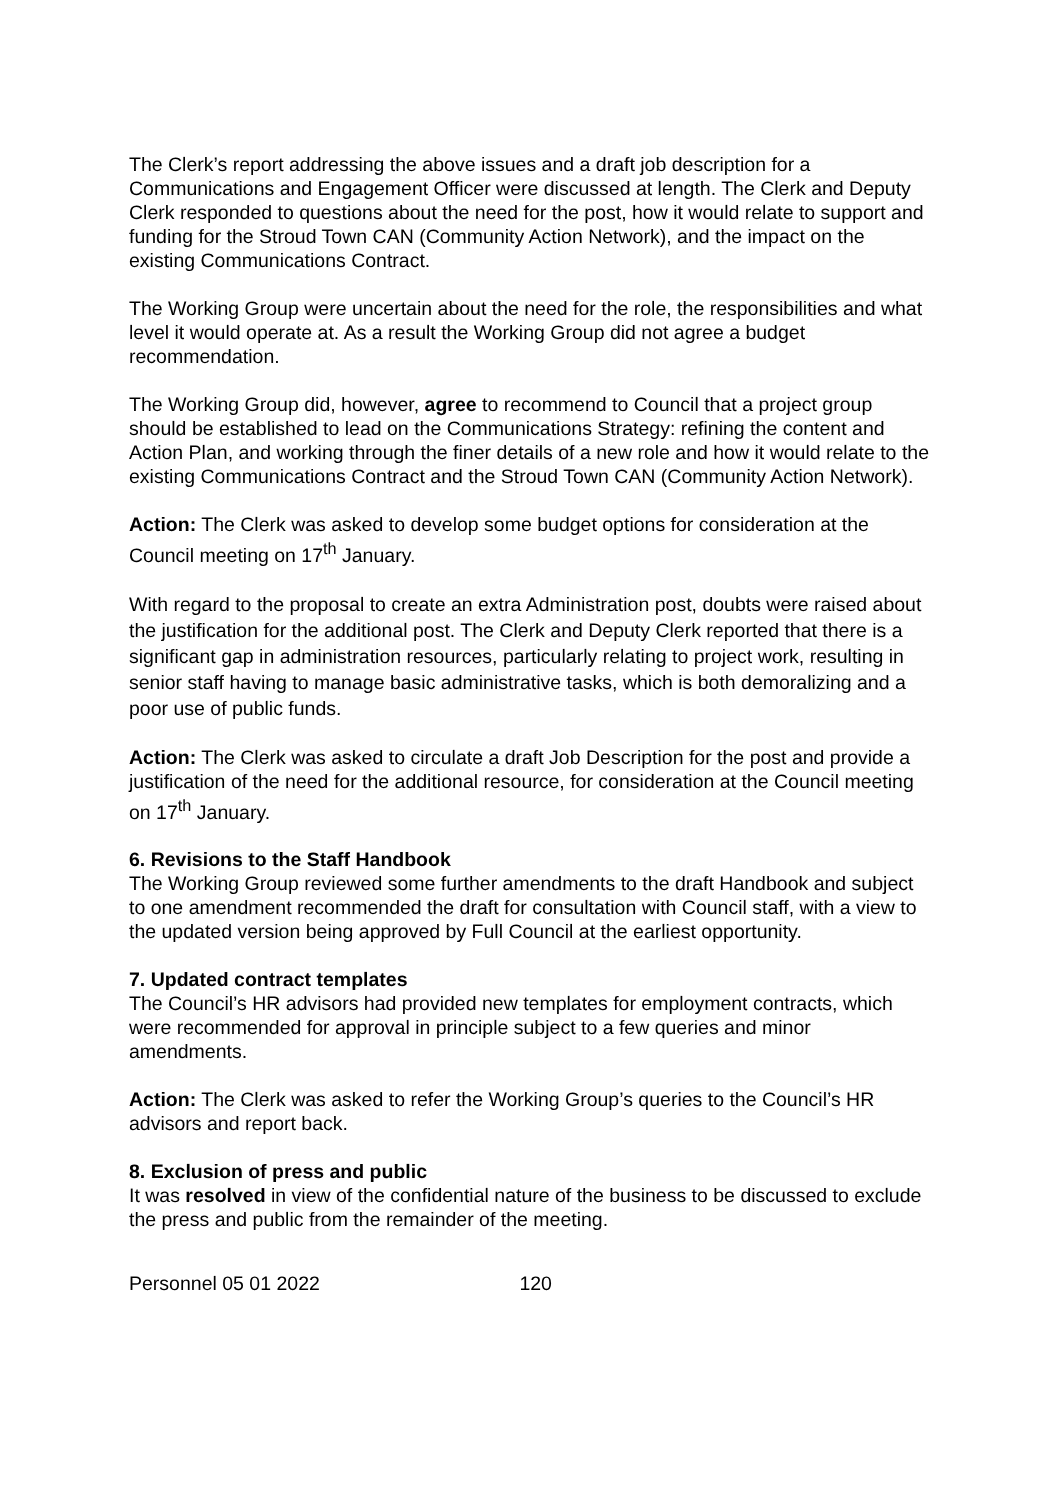The Clerk’s report addressing the above issues and a draft job description for a Communications and Engagement Officer were discussed at length. The Clerk and Deputy Clerk responded to questions about the need for the post, how it would relate to support and funding for the Stroud Town CAN (Community Action Network), and the impact on the existing Communications Contract.
The Working Group were uncertain about the need for the role, the responsibilities and what level it would operate at. As a result the Working Group did not agree a budget recommendation.
The Working Group did, however, agree to recommend to Council that a project group should be established to lead on the Communications Strategy: refining the content and Action Plan, and working through the finer details of a new role and how it would relate to the existing Communications Contract and the Stroud Town CAN (Community Action Network).
Action: The Clerk was asked to develop some budget options for consideration at the Council meeting on 17<sup>th</sup> January.
With regard to the proposal to create an extra Administration post, doubts were raised about the justification for the additional post. The Clerk and Deputy Clerk reported that there is a significant gap in administration resources, particularly relating to project work, resulting in senior staff having to manage basic administrative tasks, which is both demoralizing and a poor use of public funds.
Action: The Clerk was asked to circulate a draft Job Description for the post and provide a justification of the need for the additional resource, for consideration at the Council meeting on 17<sup>th</sup> January.
6. Revisions to the Staff Handbook
The Working Group reviewed some further amendments to the draft Handbook and subject to one amendment recommended the draft for consultation with Council staff, with a view to the updated version being approved by Full Council at the earliest opportunity.
7. Updated contract templates
The Council’s HR advisors had provided new templates for employment contracts, which were recommended for approval in principle subject to a few queries and minor amendments.
Action: The Clerk was asked to refer the Working Group’s queries to the Council’s HR advisors and report back.
8. Exclusion of press and public
It was resolved in view of the confidential nature of the business to be discussed to exclude the press and public from the remainder of the meeting.
Personnel 05 01 2022 120